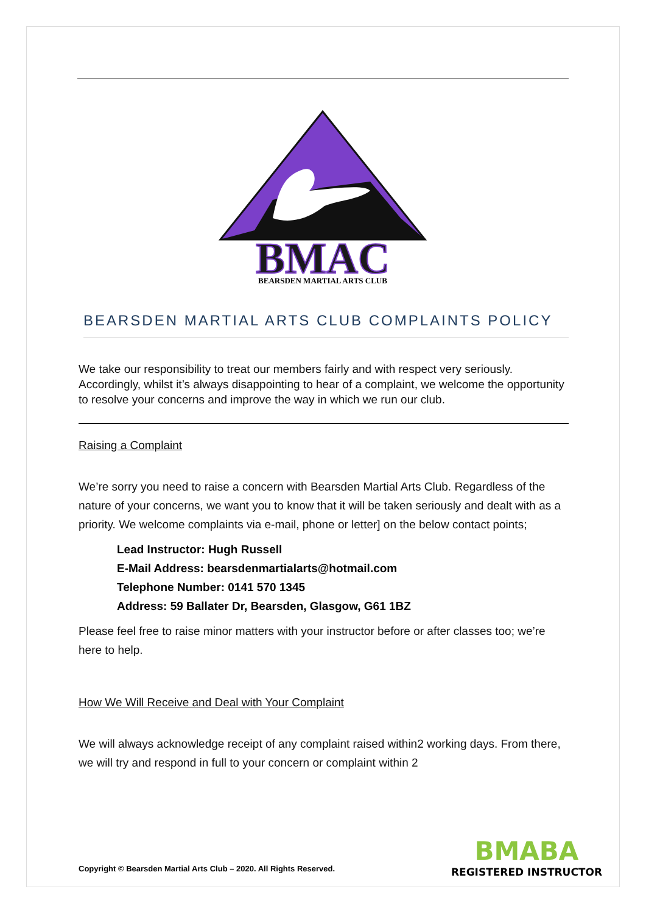BMAC
BEARSDEN MARTIAL ARTS CLUB
BEARSDEN MARTIAL ARTS CLUB COMPLAINTS POLICY
We take our responsibility to treat our members fairly and with respect very seriously. Accordingly, whilst it’s always disappointing to hear of a complaint, we welcome the opportunity to resolve your concerns and improve the way in which we run our club.
Raising a Complaint
We’re sorry you need to raise a concern with Bearsden Martial Arts Club. Regardless of the nature of your concerns, we want you to know that it will be taken seriously and dealt with as a priority. We welcome complaints via e-mail, phone or letter] on the below contact points;
Lead Instructor: Hugh Russell
E-Mail Address: bearsdenmartialarts@hotmail.com
Telephone Number: 0141 570 1345
Address: 59 Ballater Dr, Bearsden, Glasgow, G61 1BZ
Please feel free to raise minor matters with your instructor before or after classes too; we’re here to help.
How We Will Receive and Deal with Your Complaint
We will always acknowledge receipt of any complaint raised within2 working days. From there, we will try and respond in full to your concern or complaint within 2
Copyright © Bearsden Martial Arts Club – 2020. All Rights Reserved.
BMABA
REGISTERED INSTRUCTOR